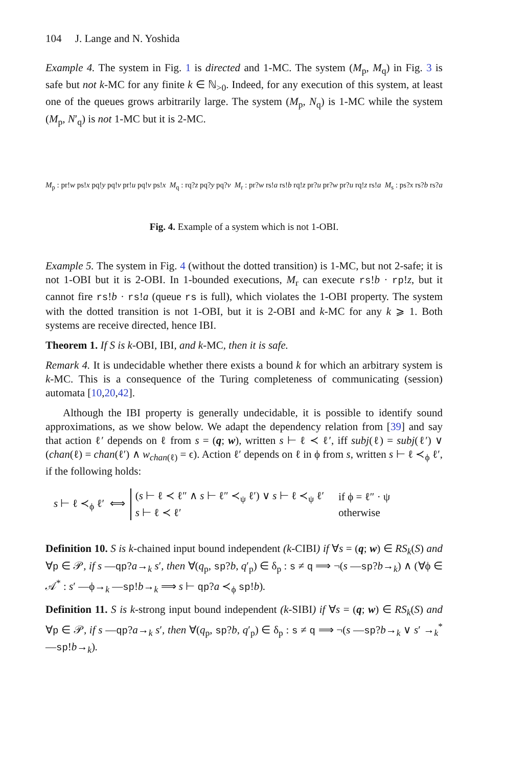104 J. Lange and N. Yoshida
Example 4. The system in Fig. 1 is directed and 1-MC. The system (M<sub>p</sub>, M<sub>q</sub>) in Fig. 3 is safe but not k-MC for any finite k ∈ ℕ<sub>>0</sub>. Indeed, for any execution of this system, at least one of the queues grows arbitrarily large. The system (M<sub>p</sub>, N<sub>q</sub>) is 1-MC while the system (M<sub>p</sub>, N′<sub>q</sub>) is not 1-MC but it is 2-MC.
M<sub>p</sub> : pr!w ps!x pq!y pq!v pr!u pq!v ps!x M<sub>q</sub> : rq?z pq?y pq?v M<sub>r</sub> : pr?w rs!a rs!b rq!z pr?u pr?w pr?u rq!z rs!a M<sub>s</sub> : ps?x rs?b rs?a
Fig. 4. Example of a system which is not 1-OBI.
Example 5. The system in Fig. 4 (without the dotted transition) is 1-MC, but not 2-safe; it is not 1-OBI but it is 2-OBI. In 1-bounded executions, M<sub>r</sub> can execute rs!b · rp!z, but it cannot fire rs!b · rs!a (queue rs is full), which violates the 1-OBI property. The system with the dotted transition is not 1-OBI, but it is 2-OBI and k-MC for any k ⩾ 1. Both systems are receive directed, hence IBI.
Theorem 1. If S is k-OBI, IBI, and k-MC, then it is safe.
Remark 4. It is undecidable whether there exists a bound k for which an arbitrary system is k-MC. This is a consequence of the Turing completeness of communicating (session) automata [10,20,42].
Although the IBI property is generally undecidable, it is possible to identify sound approximations, as we show below. We adapt the dependency relation from [39] and say that action ℓ′ depends on ℓ from s = (q; w), written s ⊢ ℓ ≺ ℓ′, iff subj(ℓ) = subj(ℓ′) ∨ (chan(ℓ) = chan(ℓ′) ∧ w<sub>chan(ℓ)</sub> = ϵ). Action ℓ′ depends on ℓ in ϕ from s, written s ⊢ ℓ ≺<sub>ϕ</sub> ℓ′, if the following holds:
s ⊢ ℓ ≺<sub>ϕ</sub> ℓ′ ⟺
| ( s ⊢ ℓ ≺ ℓ″ ∧ s ⊢ ℓ″ ≺<sub>ψ</sub> ℓ′) ∨ s ⊢ ℓ ≺<sub>ψ</sub> ℓ′ | if ϕ = ℓ″ · ψ |
| s ⊢ ℓ ≺ ℓ′ | otherwise |
Definition 10. S is k-chained input bound independent (k-CIBI) if ∀s = (q; w) ∈ RS<sub>k</sub>(S) and ∀p ∈ 𝒫, if s —qp?a→<sub>k</sub> s′, then ∀(q<sub>p</sub>, sp?b, q′<sub>p</sub>) ∈ δ<sub>p</sub> : s ≠ q ⟹ ¬(s —sp?b→<sub>k</sub>) ∧ (∀ϕ ∈ 𝒜<sup>*</sup> : s′ —ϕ→<sub>k</sub> —sp!b→<sub>k</sub> ⟹ s ⊢ qp?a ≺<sub>ϕ</sub> sp!b).
Definition 11. S is k-strong input bound independent (k-SIBI) if ∀s = (q; w) ∈ RS<sub>k</sub>(S) and ∀p ∈ 𝒫, if s —qp?a→<sub>k</sub> s′, then ∀(q<sub>p</sub>, sp?b, q′<sub>p</sub>) ∈ δ<sub>p</sub> : s ≠ q ⟹ ¬(s —sp?b→<sub>k</sub> ∨ s′ →<sub>k</sub><sup>*</sup> —sp!b→<sub>k</sub>).